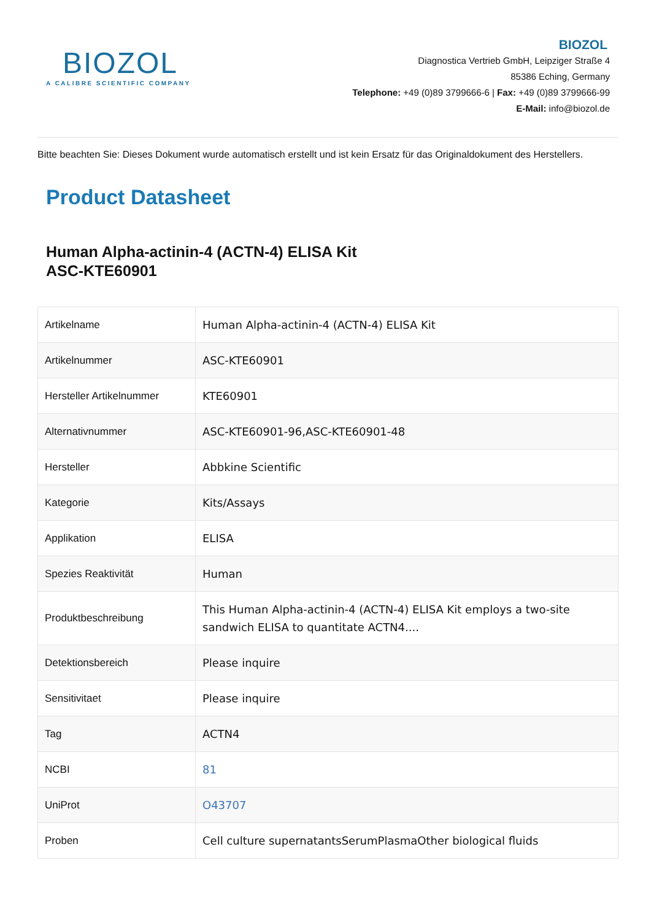BIOZOL
A CALIBRE SCIENTIFIC COMPANY
BIOZOL
Diagnostica Vertrieb GmbH, Leipziger Straße 4
85386 Eching, Germany
Telephone: +49 (0)89 3799666-6 | Fax: +49 (0)89 3799666-99
E-Mail: info@biozol.de
Bitte beachten Sie: Dieses Dokument wurde automatisch erstellt und ist kein Ersatz für das Originaldokument des Herstellers.
Product Datasheet
Human Alpha-actinin-4 (ACTN-4) ELISA Kit
ASC-KTE60901
| Artikelname | Human Alpha-actinin-4 (ACTN-4) ELISA Kit |
| Artikelnummer | ASC-KTE60901 |
| Hersteller Artikelnummer | KTE60901 |
| Alternativnummer | ASC-KTE60901-96,ASC-KTE60901-48 |
| Hersteller | Abbkine Scientific |
| Kategorie | Kits/Assays |
| Applikation | ELISA |
| Spezies Reaktivität | Human |
| Produktbeschreibung | This Human Alpha-actinin-4 (ACTN-4) ELISA Kit employs a two-site sandwich ELISA to quantitate ACTN4.... |
| Detektionsbereich | Please inquire |
| Sensitivitaet | Please inquire |
| Tag | ACTN4 |
| NCBI | 81 |
| UniProt | O43707 |
| Proben | Cell culture supernatantsSerumPlasmaOther biological fluids |